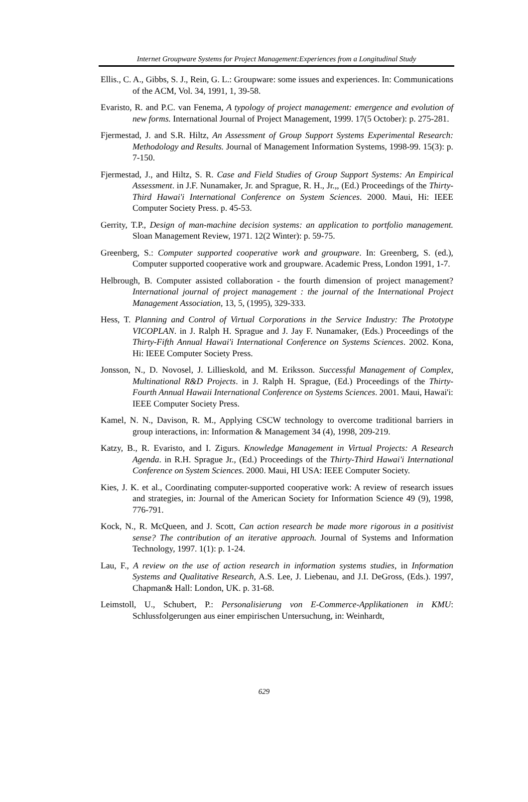Internet Groupware Systems for Project Management:Experiences from a Longitudinal Study
Ellis., C. A., Gibbs, S. J., Rein, G. L.: Groupware: some issues and experiences. In: Communications of the ACM, Vol. 34, 1991, 1, 39-58.
Evaristo, R. and P.C. van Fenema, A typology of project management: emergence and evolution of new forms. International Journal of Project Management, 1999. 17(5 October): p. 275-281.
Fjermestad, J. and S.R. Hiltz, An Assessment of Group Support Systems Experimental Research: Methodology and Results. Journal of Management Information Systems, 1998-99. 15(3): p. 7-150.
Fjermestad, J., and Hiltz, S. R. Case and Field Studies of Group Support Systems: An Empirical Assessment. in J.F. Nunamaker, Jr. and Sprague, R. H., Jr.,, (Ed.) Proceedings of the Thirty-Third Hawai'i International Conference on System Sciences. 2000. Maui, Hi: IEEE Computer Society Press. p. 45-53.
Gerrity, T.P., Design of man-machine decision systems: an application to portfolio management. Sloan Management Review, 1971. 12(2 Winter): p. 59-75.
Greenberg, S.: Computer supported cooperative work and groupware. In: Greenberg, S. (ed.), Computer supported cooperative work and groupware. Academic Press, London 1991, 1-7.
Helbrough, B. Computer assisted collaboration - the fourth dimension of project management? International journal of project management : the journal of the International Project Management Association, 13, 5, (1995), 329-333.
Hess, T. Planning and Control of Virtual Corporations in the Service Industry: The Prototype VICOPLAN. in J. Ralph H. Sprague and J. Jay F. Nunamaker, (Eds.) Proceedings of the Thirty-Fifth Annual Hawai'i International Conference on Systems Sciences. 2002. Kona, Hi: IEEE Computer Society Press.
Jonsson, N., D. Novosel, J. Lillieskold, and M. Eriksson. Successful Management of Complex, Multinational R&D Projects. in J. Ralph H. Sprague, (Ed.) Proceedings of the Thirty-Fourth Annual Hawaii International Conference on Systems Sciences. 2001. Maui, Hawai'i: IEEE Computer Society Press.
Kamel, N. N., Davison, R. M., Applying CSCW technology to overcome traditional barriers in group interactions, in: Information & Management 34 (4), 1998, 209-219.
Katzy, B., R. Evaristo, and I. Zigurs. Knowledge Management in Virtual Projects: A Research Agenda. in R.H. Sprague Jr., (Ed.) Proceedings of the Thirty-Third Hawai'i International Conference on System Sciences. 2000. Maui, HI USA: IEEE Computer Society.
Kies, J. K. et al., Coordinating computer-supported cooperative work: A review of research issues and strategies, in: Journal of the American Society for Information Science 49 (9), 1998, 776-791.
Kock, N., R. McQueen, and J. Scott, Can action research be made more rigorous in a positivist sense? The contribution of an iterative approach. Journal of Systems and Information Technology, 1997. 1(1): p. 1-24.
Lau, F., A review on the use of action research in information systems studies, in Information Systems and Qualitative Research, A.S. Lee, J. Liebenau, and J.I. DeGross, (Eds.). 1997, Chapman& Hall: London, UK. p. 31-68.
Leimstoll, U., Schubert, P.: Personalisierung von E-Commerce-Applikationen in KMU: Schlussfolgerungen aus einer empirischen Untersuchung, in: Weinhardt,
629